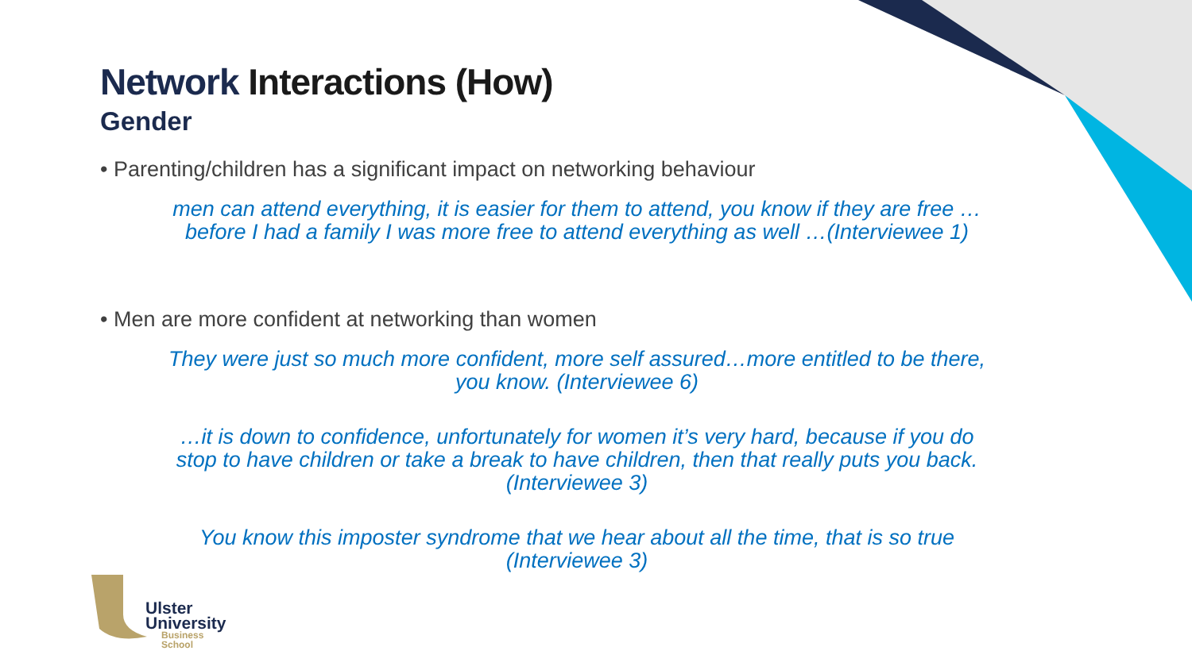Network Interactions (How)
Gender
• Parenting/children has a significant impact on networking behaviour
men can attend everything, it is easier for them to attend, you know if they are free …
before I had a family I was more free to attend everything as well …(Interviewee 1)
• Men are more confident at networking than women
They were just so much more confident, more self assured…more entitled to be there,
you know. (Interviewee 6)
…it is down to confidence, unfortunately for women it’s very hard, because if you do
stop to have children or take a break to have children, then that really puts you back.
(Interviewee 3)
You know this imposter syndrome that we hear about all the time, that is so true
(Interviewee 3)
Ulster
University
Business
School